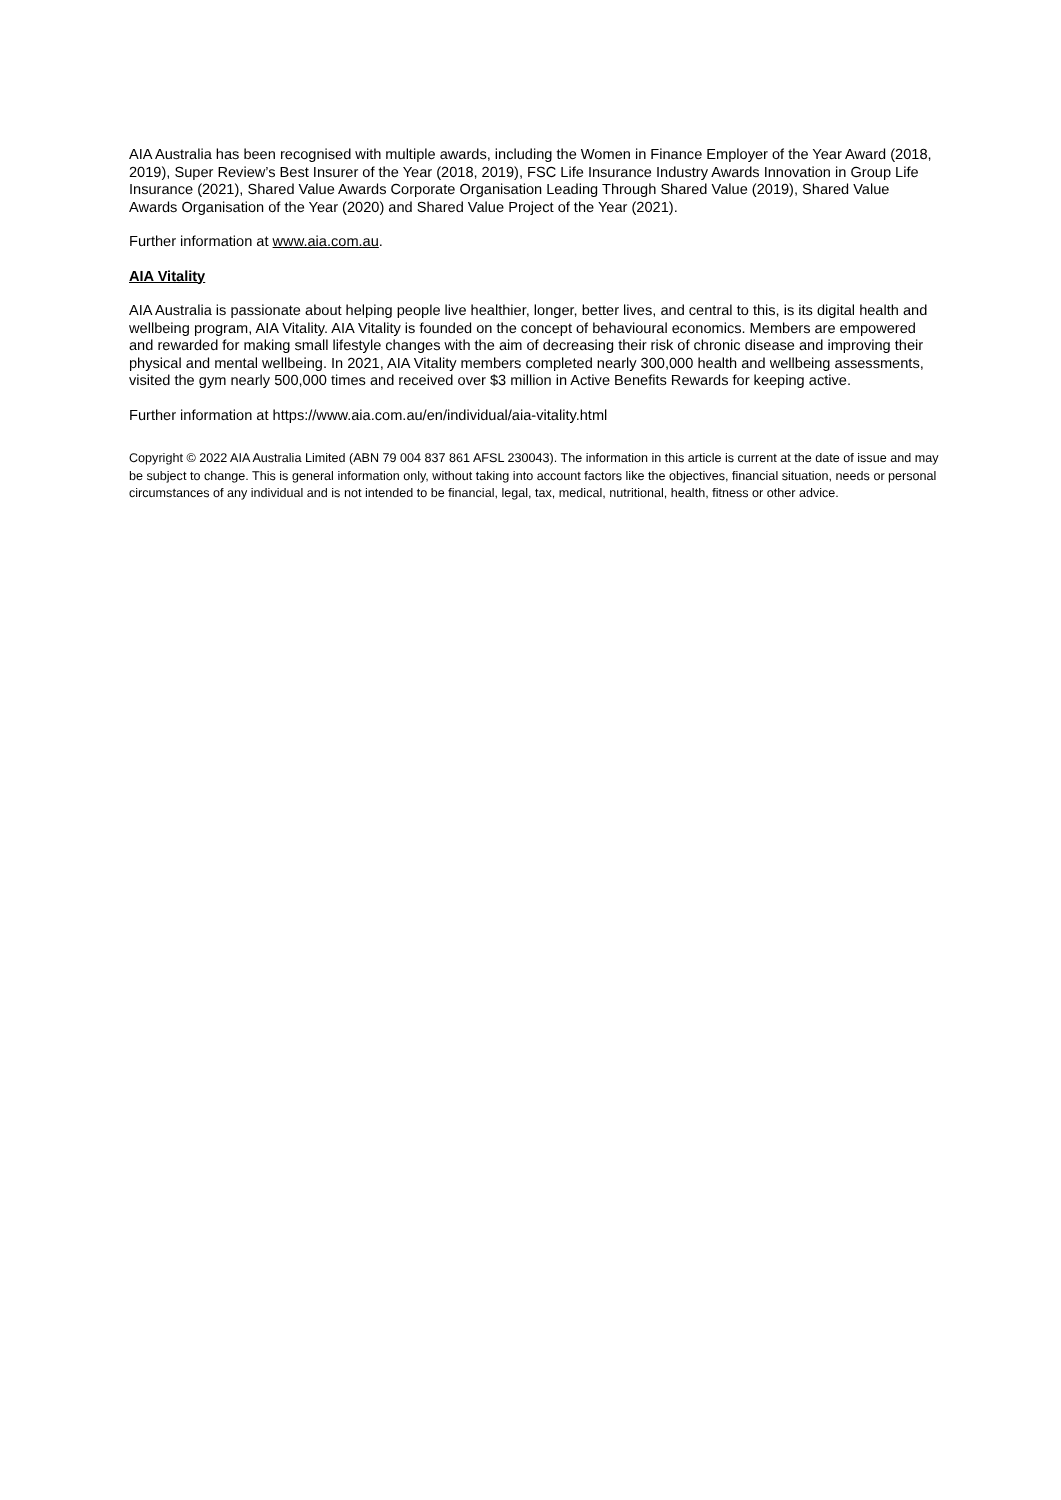AIA Australia has been recognised with multiple awards, including the Women in Finance Employer of the Year Award (2018, 2019), Super Review’s Best Insurer of the Year (2018, 2019), FSC Life Insurance Industry Awards Innovation in Group Life Insurance (2021), Shared Value Awards Corporate Organisation Leading Through Shared Value (2019), Shared Value Awards Organisation of the Year (2020) and Shared Value Project of the Year (2021).
Further information at www.aia.com.au.
AIA Vitality
AIA Australia is passionate about helping people live healthier, longer, better lives, and central to this, is its digital health and wellbeing program, AIA Vitality. AIA Vitality is founded on the concept of behavioural economics. Members are empowered and rewarded for making small lifestyle changes with the aim of decreasing their risk of chronic disease and improving their physical and mental wellbeing. In 2021, AIA Vitality members completed nearly 300,000 health and wellbeing assessments, visited the gym nearly 500,000 times and received over $3 million in Active Benefits Rewards for keeping active.
Further information at https://www.aia.com.au/en/individual/aia-vitality.html
Copyright © 2022 AIA Australia Limited (ABN 79 004 837 861 AFSL 230043). The information in this article is current at the date of issue and may be subject to change. This is general information only, without taking into account factors like the objectives, financial situation, needs or personal circumstances of any individual and is not intended to be financial, legal, tax, medical, nutritional, health, fitness or other advice.